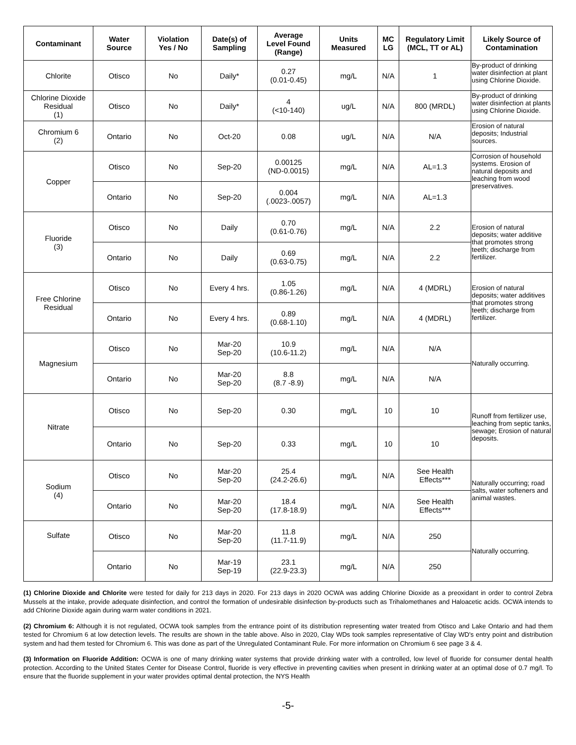| Contaminant | Water Source | Violation Yes / No | Date(s) of Sampling | Average Level Found (Range) | Units Measured | MC LG | Regulatory Limit (MCL, TT or AL) | Likely Source of Contamination |
| --- | --- | --- | --- | --- | --- | --- | --- | --- |
| Chlorite | Otisco | No | Daily* | 0.27 (0.01-0.45) | mg/L | N/A | 1 | By-product of drinking water disinfection at plant using Chlorine Dioxide. |
| Chlorine Dioxide Residual (1) | Otisco | No | Daily* | 4 (<10-140) | ug/L | N/A | 800 (MRDL) | By-product of drinking water disinfection at plants using Chlorine Dioxide. |
| Chromium 6 (2) | Ontario | No | Oct-20 | 0.08 | ug/L | N/A | N/A | Erosion of natural deposits; Industrial sources. |
| Copper | Otisco | No | Sep-20 | 0.00125 (ND-0.0015) | mg/L | N/A | AL=1.3 | Corrosion of household systems. Erosion of natural deposits and leaching from wood preservatives. |
| | Ontario | No | Sep-20 | 0.004 (.0023-.0057) | mg/L | N/A | AL=1.3 | |
| Fluoride (3) | Otisco | No | Daily | 0.70 (0.61-0.76) | mg/L | N/A | 2.2 | Erosion of natural deposits; water additive that promotes strong teeth; discharge from fertilizer. |
| | Ontario | No | Daily | 0.69 (0.63-0.75) | mg/L | N/A | 2.2 | |
| Free Chlorine Residual | Otisco | No | Every 4 hrs. | 1.05 (0.86-1.26) | mg/L | N/A | 4 (MDRL) | Erosion of natural deposits; water additives that promotes strong teeth; discharge from fertilizer. |
| | Ontario | No | Every 4 hrs. | 0.89 (0.68-1.10) | mg/L | N/A | 4 (MDRL) | |
| Magnesium | Otisco | No | Mar-20 Sep-20 | 10.9 (10.6-11.2) | mg/L | N/A | N/A | Naturally occurring. |
| | Ontario | No | Mar-20 Sep-20 | 8.8 (8.7 -8.9) | mg/L | N/A | N/A | |
| Nitrate | Otisco | No | Sep-20 | 0.30 | mg/L | 10 | 10 | Runoff from fertilizer use, leaching from septic tanks, sewage; Erosion of natural deposits. |
| | Ontario | No | Sep-20 | 0.33 | mg/L | 10 | 10 | |
| Sodium (4) | Otisco | No | Mar-20 Sep-20 | 25.4 (24.2-26.6) | mg/L | N/A | See Health Effects*** | Naturally occurring; road salts, water softeners and animal wastes. |
| | Ontario | No | Mar-20 Sep-20 | 18.4 (17.8-18.9) | mg/L | N/A | See Health Effects*** | |
| Sulfate | Otisco | No | Mar-20 Sep-20 | 11.8 (11.7-11.9) | mg/L | N/A | 250 | Naturally occurring. |
| | Ontario | No | Mar-19 Sep-19 | 23.1 (22.9-23.3) | mg/L | N/A | 250 | |
(1) Chlorine Dioxide and Chlorite were tested for daily for 213 days in 2020. For 213 days in 2020 OCWA was adding Chlorine Dioxide as a preoxidant in order to control Zebra Mussels at the intake, provide adequate disinfection, and control the formation of undesirable disinfection by-products such as Trihalomethanes and Haloacetic acids. OCWA intends to add Chlorine Dioxide again during warm water conditions in 2021.
(2) Chromium 6: Although it is not regulated, OCWA took samples from the entrance point of its distribution representing water treated from Otisco and Lake Ontario and had them tested for Chromium 6 at low detection levels. The results are shown in the table above. Also in 2020, Clay WDs took samples representative of Clay WD's entry point and distribution system and had them tested for Chromium 6. This was done as part of the Unregulated Contaminant Rule. For more information on Chromium 6 see page 3 & 4.
(3) Information on Fluoride Addition: OCWA is one of many drinking water systems that provide drinking water with a controlled, low level of fluoride for consumer dental health protection. According to the United States Center for Disease Control, fluoride is very effective in preventing cavities when present in drinking water at an optimal dose of 0.7 mg/l. To ensure that the fluoride supplement in your water provides optimal dental protection, the NYS Health
-5-